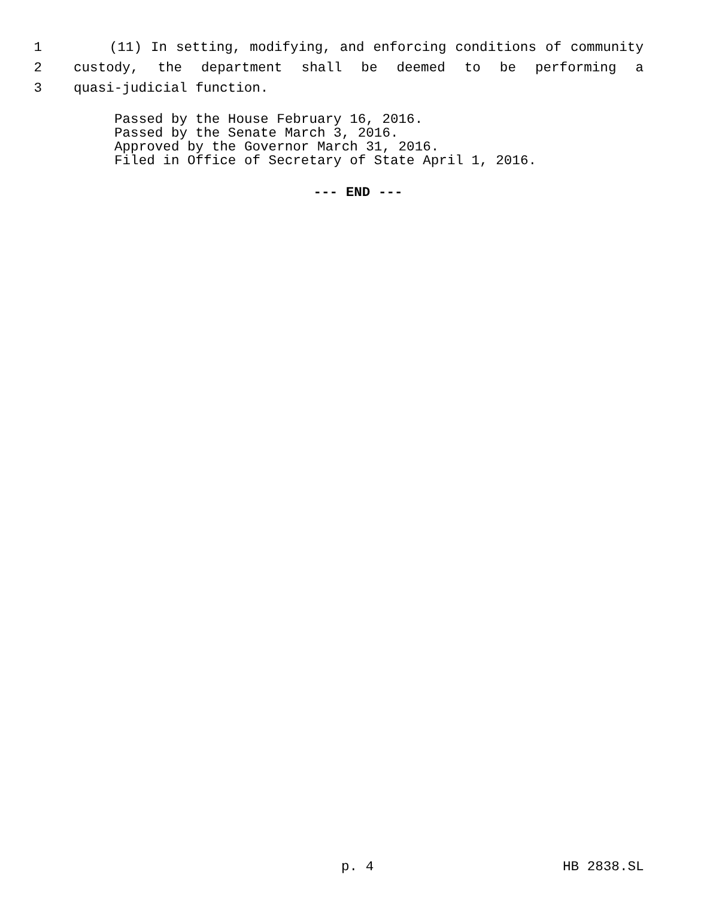1 (11) In setting, modifying, and enforcing conditions of community
2 custody, the department shall be deemed to be performing a
3 quasi-judicial function.
Passed by the House February 16, 2016.
Passed by the Senate March 3, 2016.
Approved by the Governor March 31, 2016.
Filed in Office of Secretary of State April 1, 2016.
--- END ---
p. 4 HB 2838.SL